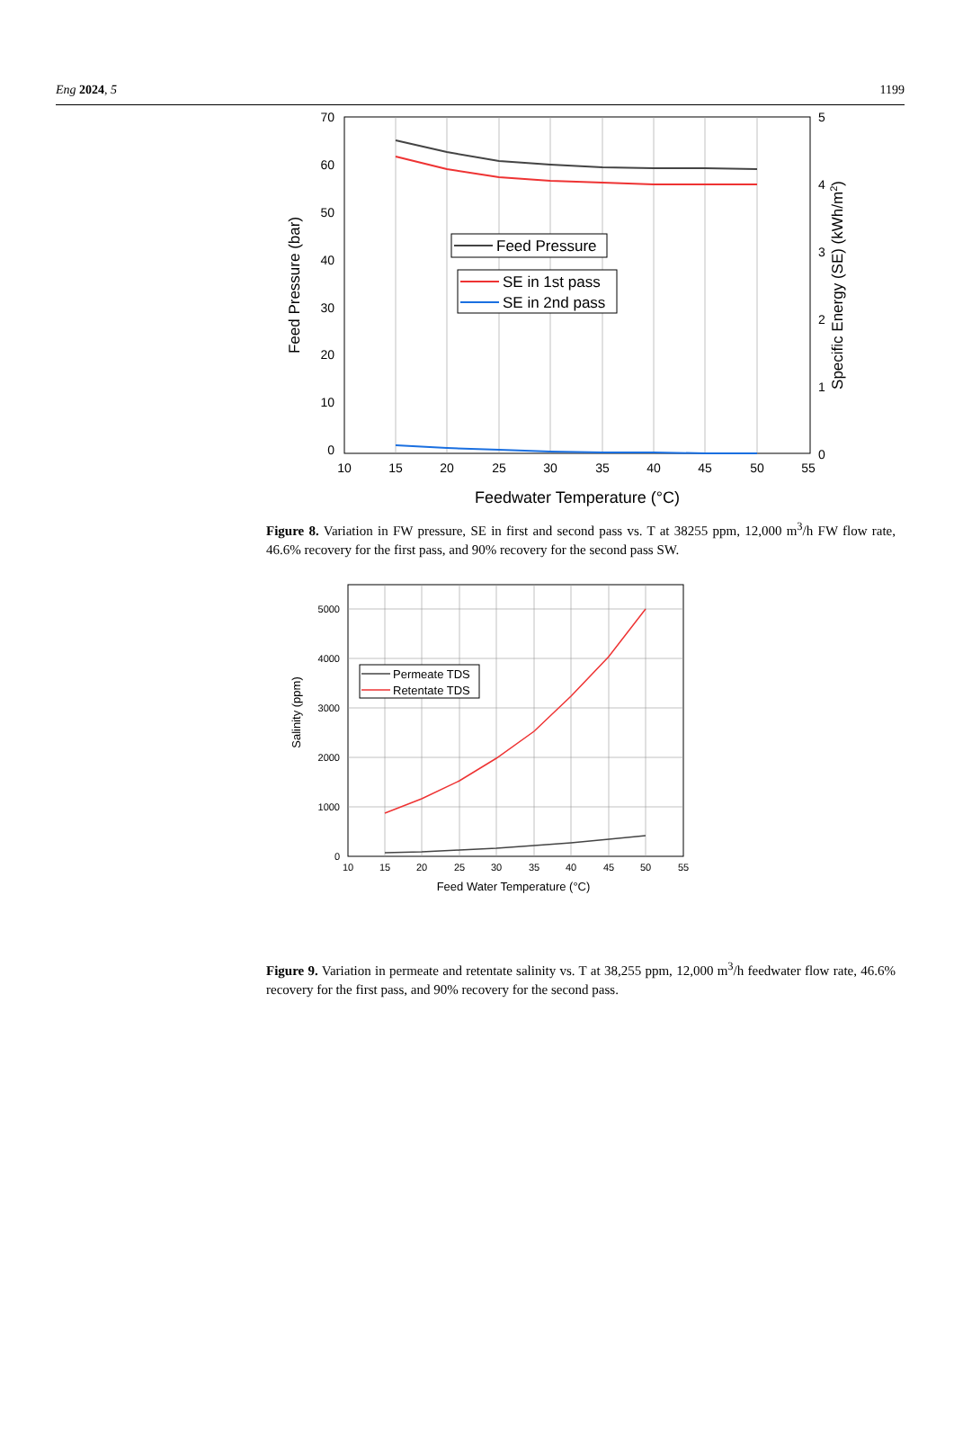Eng 2024, 5 1199
70
60
50
40
30
20
10
0
5
4
3
2
1
0
10
15
20
25
30
35
40
45
50
55
Feedwater Temperature (°C)
Feed Pressure (bar)
Specific Energy (SE) (kWh/m2)
Feed Pressure
SE in 1st pass
SE in 2nd pass
Figure 8. Variation in FW pressure, SE in first and second pass vs. T at 38255 ppm, 12,000 m<sup>3</sup>/h FW flow rate, 46.6% recovery for the first pass, and 90% recovery for the second pass SW.
5000
4000
3000
2000
1000
0
10
15
20
25
30
35
40
45
50
55
Feed Water Temperature (°C)
Salinity (ppm)
Permeate TDS
Retentate TDS
Figure 9. Variation in permeate and retentate salinity vs. T at 38,255 ppm, 12,000 m<sup>3</sup>/h feedwater flow rate, 46.6% recovery for the first pass, and 90% recovery for the second pass.